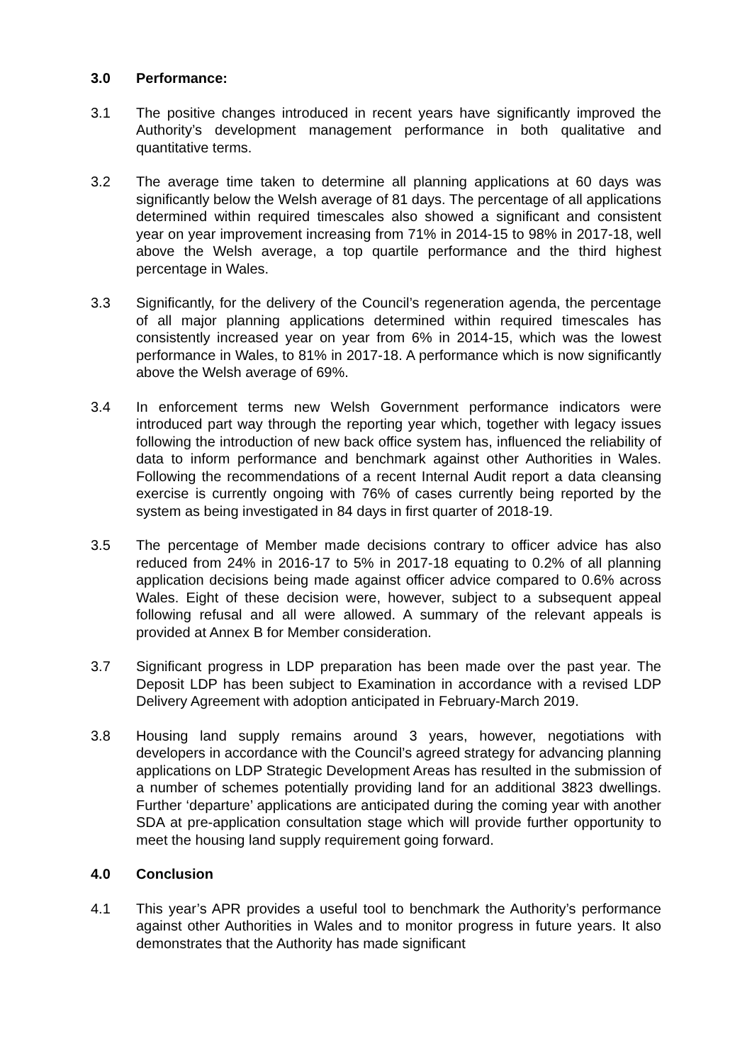3.0 Performance:
3.1 The positive changes introduced in recent years have significantly improved the Authority’s development management performance in both qualitative and quantitative terms.
3.2 The average time taken to determine all planning applications at 60 days was significantly below the Welsh average of 81 days. The percentage of all applications determined within required timescales also showed a significant and consistent year on year improvement increasing from 71% in 2014-15 to 98% in 2017-18, well above the Welsh average, a top quartile performance and the third highest percentage in Wales.
3.3 Significantly, for the delivery of the Council’s regeneration agenda, the percentage of all major planning applications determined within required timescales has consistently increased year on year from 6% in 2014-15, which was the lowest performance in Wales, to 81% in 2017-18. A performance which is now significantly above the Welsh average of 69%.
3.4 In enforcement terms new Welsh Government performance indicators were introduced part way through the reporting year which, together with legacy issues following the introduction of new back office system has, influenced the reliability of data to inform performance and benchmark against other Authorities in Wales. Following the recommendations of a recent Internal Audit report a data cleansing exercise is currently ongoing with 76% of cases currently being reported by the system as being investigated in 84 days in first quarter of 2018-19.
3.5 The percentage of Member made decisions contrary to officer advice has also reduced from 24% in 2016-17 to 5% in 2017-18 equating to 0.2% of all planning application decisions being made against officer advice compared to 0.6% across Wales. Eight of these decision were, however, subject to a subsequent appeal following refusal and all were allowed. A summary of the relevant appeals is provided at Annex B for Member consideration.
3.7 Significant progress in LDP preparation has been made over the past year. The Deposit LDP has been subject to Examination in accordance with a revised LDP Delivery Agreement with adoption anticipated in February-March 2019.
3.8 Housing land supply remains around 3 years, however, negotiations with developers in accordance with the Council’s agreed strategy for advancing planning applications on LDP Strategic Development Areas has resulted in the submission of a number of schemes potentially providing land for an additional 3823 dwellings. Further ‘departure’ applications are anticipated during the coming year with another SDA at pre-application consultation stage which will provide further opportunity to meet the housing land supply requirement going forward.
4.0 Conclusion
4.1 This year’s APR provides a useful tool to benchmark the Authority’s performance against other Authorities in Wales and to monitor progress in future years. It also demonstrates that the Authority has made significant